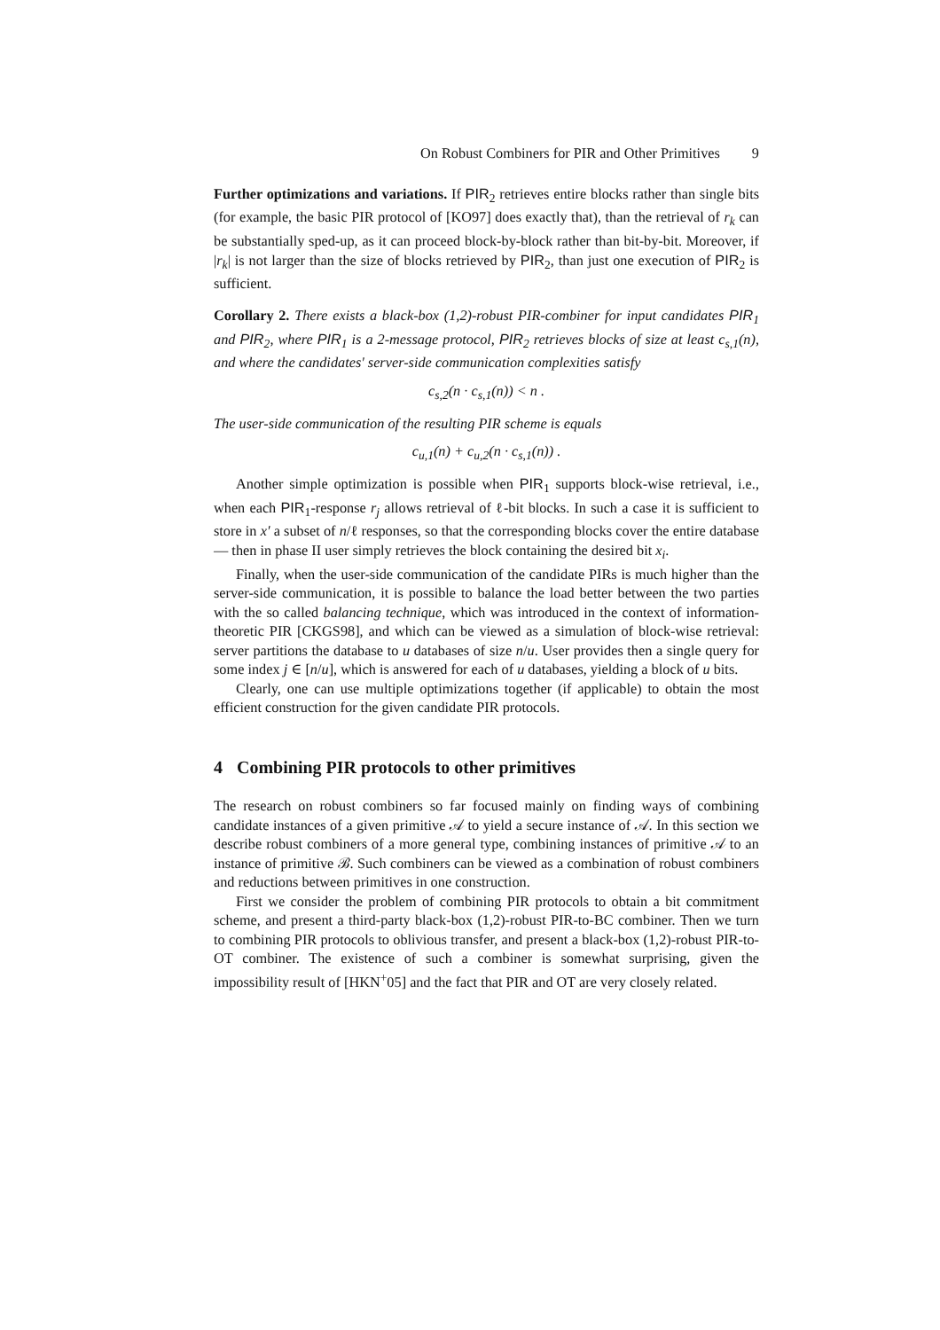On Robust Combiners for PIR and Other Primitives 9
Further optimizations and variations. If PIR<sub>2</sub> retrieves entire blocks rather than single bits (for example, the basic PIR protocol of [KO97] does exactly that), than the retrieval of r<sub>k</sub> can be substantially sped-up, as it can proceed block-by-block rather than bit-by-bit. Moreover, if |r<sub>k</sub>| is not larger than the size of blocks retrieved by PIR<sub>2</sub>, than just one execution of PIR<sub>2</sub> is sufficient.
Corollary 2. There exists a black-box (1,2)-robust PIR-combiner for input candidates PIR<sub>1</sub> and PIR<sub>2</sub>, where PIR<sub>1</sub> is a 2-message protocol, PIR<sub>2</sub> retrieves blocks of size at least c<sub>s,1</sub>(n), and where the candidates' server-side communication complexities satisfy
c<sub>s,2</sub>(n · c<sub>s,1</sub>(n)) < n .
The user-side communication of the resulting PIR scheme is equals
c<sub>u,1</sub>(n) + c<sub>u,2</sub>(n · c<sub>s,1</sub>(n)) .
Another simple optimization is possible when PIR<sub>1</sub> supports block-wise retrieval, i.e., when each PIR<sub>1</sub>-response r<sub>j</sub> allows retrieval of ℓ-bit blocks. In such a case it is sufficient to store in x′ a subset of n/ℓ responses, so that the corresponding blocks cover the entire database — then in phase II user simply retrieves the block containing the desired bit x<sub>i</sub>.
Finally, when the user-side communication of the candidate PIRs is much higher than the server-side communication, it is possible to balance the load better between the two parties with the so called balancing technique, which was introduced in the context of information-theoretic PIR [CKGS98], and which can be viewed as a simulation of block-wise retrieval: server partitions the database to u databases of size n/u. User provides then a single query for some index j ∈ [n/u], which is answered for each of u databases, yielding a block of u bits.
Clearly, one can use multiple optimizations together (if applicable) to obtain the most efficient construction for the given candidate PIR protocols.
4 Combining PIR protocols to other primitives
The research on robust combiners so far focused mainly on finding ways of combining candidate instances of a given primitive 𝒜 to yield a secure instance of 𝒜. In this section we describe robust combiners of a more general type, combining instances of primitive 𝒜 to an instance of primitive ℬ. Such combiners can be viewed as a combination of robust combiners and reductions between primitives in one construction.
First we consider the problem of combining PIR protocols to obtain a bit commitment scheme, and present a third-party black-box (1,2)-robust PIR-to-BC combiner. Then we turn to combining PIR protocols to oblivious transfer, and present a black-box (1,2)-robust PIR-to-OT combiner. The existence of such a combiner is somewhat surprising, given the impossibility result of [HKN<sup>+</sup>05] and the fact that PIR and OT are very closely related.